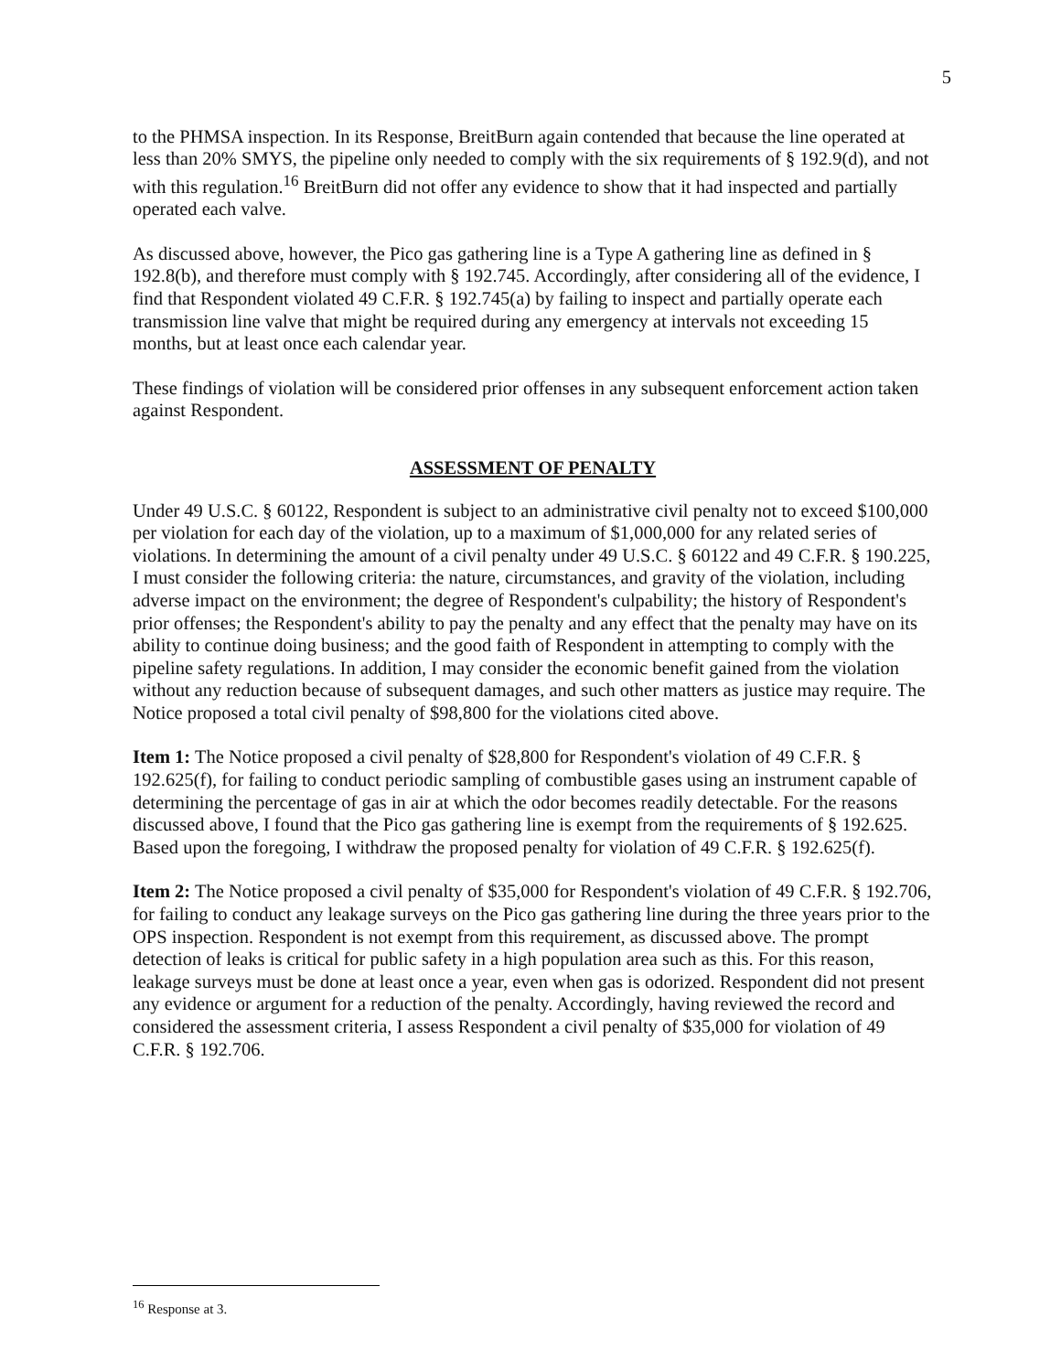5
to the PHMSA inspection. In its Response, BreitBurn again contended that because the line operated at less than 20% SMYS, the pipeline only needed to comply with the six requirements of § 192.9(d), and not with this regulation.<sup>16</sup> BreitBurn did not offer any evidence to show that it had inspected and partially operated each valve.
As discussed above, however, the Pico gas gathering line is a Type A gathering line as defined in § 192.8(b), and therefore must comply with § 192.745. Accordingly, after considering all of the evidence, I find that Respondent violated 49 C.F.R. § 192.745(a) by failing to inspect and partially operate each transmission line valve that might be required during any emergency at intervals not exceeding 15 months, but at least once each calendar year.
These findings of violation will be considered prior offenses in any subsequent enforcement action taken against Respondent.
ASSESSMENT OF PENALTY
Under 49 U.S.C. § 60122, Respondent is subject to an administrative civil penalty not to exceed $100,000 per violation for each day of the violation, up to a maximum of $1,000,000 for any related series of violations. In determining the amount of a civil penalty under 49 U.S.C. § 60122 and 49 C.F.R. § 190.225, I must consider the following criteria: the nature, circumstances, and gravity of the violation, including adverse impact on the environment; the degree of Respondent's culpability; the history of Respondent's prior offenses; the Respondent's ability to pay the penalty and any effect that the penalty may have on its ability to continue doing business; and the good faith of Respondent in attempting to comply with the pipeline safety regulations. In addition, I may consider the economic benefit gained from the violation without any reduction because of subsequent damages, and such other matters as justice may require. The Notice proposed a total civil penalty of $98,800 for the violations cited above.
Item 1: The Notice proposed a civil penalty of $28,800 for Respondent's violation of 49 C.F.R. § 192.625(f), for failing to conduct periodic sampling of combustible gases using an instrument capable of determining the percentage of gas in air at which the odor becomes readily detectable. For the reasons discussed above, I found that the Pico gas gathering line is exempt from the requirements of § 192.625. Based upon the foregoing, I withdraw the proposed penalty for violation of 49 C.F.R. § 192.625(f).
Item 2: The Notice proposed a civil penalty of $35,000 for Respondent's violation of 49 C.F.R. § 192.706, for failing to conduct any leakage surveys on the Pico gas gathering line during the three years prior to the OPS inspection. Respondent is not exempt from this requirement, as discussed above. The prompt detection of leaks is critical for public safety in a high population area such as this. For this reason, leakage surveys must be done at least once a year, even when gas is odorized. Respondent did not present any evidence or argument for a reduction of the penalty. Accordingly, having reviewed the record and considered the assessment criteria, I assess Respondent a civil penalty of $35,000 for violation of 49 C.F.R. § 192.706.
<sup>16</sup> Response at 3.